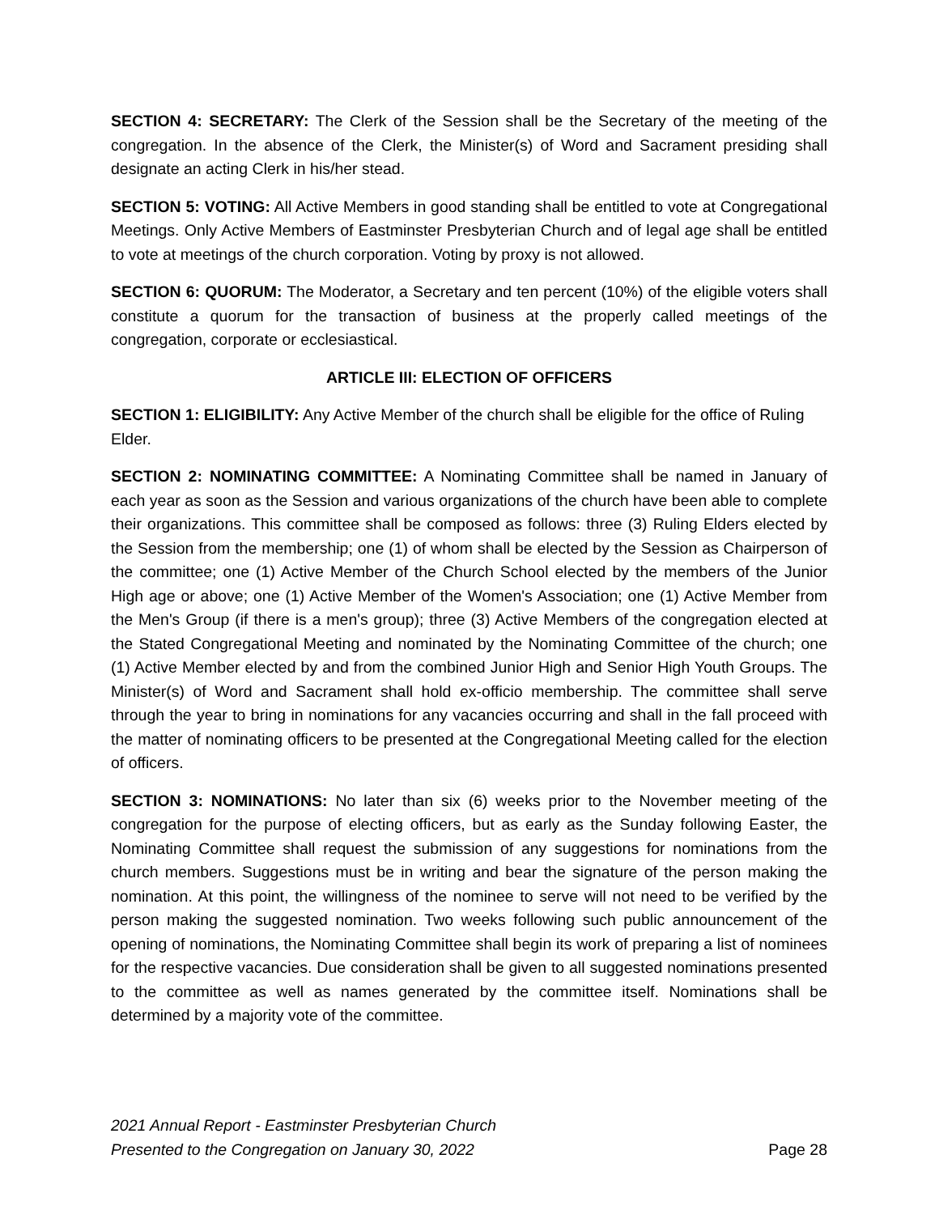SECTION 4: SECRETARY: The Clerk of the Session shall be the Secretary of the meeting of the congregation. In the absence of the Clerk, the Minister(s) of Word and Sacrament presiding shall designate an acting Clerk in his/her stead.
SECTION 5: VOTING: All Active Members in good standing shall be entitled to vote at Congregational Meetings. Only Active Members of Eastminster Presbyterian Church and of legal age shall be entitled to vote at meetings of the church corporation. Voting by proxy is not allowed.
SECTION 6: QUORUM: The Moderator, a Secretary and ten percent (10%) of the eligible voters shall constitute a quorum for the transaction of business at the properly called meetings of the congregation, corporate or ecclesiastical.
ARTICLE III: ELECTION OF OFFICERS
SECTION 1: ELIGIBILITY: Any Active Member of the church shall be eligible for the office of Ruling Elder.
SECTION 2: NOMINATING COMMITTEE: A Nominating Committee shall be named in January of each year as soon as the Session and various organizations of the church have been able to complete their organizations. This committee shall be composed as follows: three (3) Ruling Elders elected by the Session from the membership; one (1) of whom shall be elected by the Session as Chairperson of the committee; one (1) Active Member of the Church School elected by the members of the Junior High age or above; one (1) Active Member of the Women's Association; one (1) Active Member from the Men's Group (if there is a men's group); three (3) Active Members of the congregation elected at the Stated Congregational Meeting and nominated by the Nominating Committee of the church; one (1) Active Member elected by and from the combined Junior High and Senior High Youth Groups. The Minister(s) of Word and Sacrament shall hold ex-officio membership. The committee shall serve through the year to bring in nominations for any vacancies occurring and shall in the fall proceed with the matter of nominating officers to be presented at the Congregational Meeting called for the election of officers.
SECTION 3: NOMINATIONS: No later than six (6) weeks prior to the November meeting of the congregation for the purpose of electing officers, but as early as the Sunday following Easter, the Nominating Committee shall request the submission of any suggestions for nominations from the church members. Suggestions must be in writing and bear the signature of the person making the nomination. At this point, the willingness of the nominee to serve will not need to be verified by the person making the suggested nomination. Two weeks following such public announcement of the opening of nominations, the Nominating Committee shall begin its work of preparing a list of nominees for the respective vacancies. Due consideration shall be given to all suggested nominations presented to the committee as well as names generated by the committee itself. Nominations shall be determined by a majority vote of the committee.
2021 Annual Report - Eastminster Presbyterian Church
Presented to the Congregation on January 30, 2022
Page 28